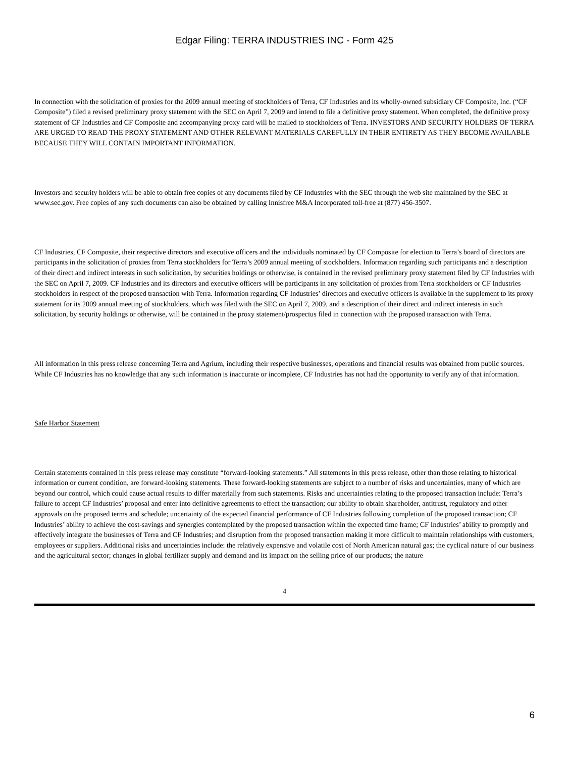Edgar Filing: TERRA INDUSTRIES INC - Form 425
In connection with the solicitation of proxies for the 2009 annual meeting of stockholders of Terra, CF Industries and its wholly-owned subsidiary CF Composite, Inc. (“CF Composite”) filed a revised preliminary proxy statement with the SEC on April 7, 2009 and intend to file a definitive proxy statement. When completed, the definitive proxy statement of CF Industries and CF Composite and accompanying proxy card will be mailed to stockholders of Terra. INVESTORS AND SECURITY HOLDERS OF TERRA ARE URGED TO READ THE PROXY STATEMENT AND OTHER RELEVANT MATERIALS CAREFULLY IN THEIR ENTIRETY AS THEY BECOME AVAILABLE BECAUSE THEY WILL CONTAIN IMPORTANT INFORMATION.
Investors and security holders will be able to obtain free copies of any documents filed by CF Industries with the SEC through the web site maintained by the SEC at www.sec.gov. Free copies of any such documents can also be obtained by calling Innisfree M&A Incorporated toll-free at (877) 456-3507.
CF Industries, CF Composite, their respective directors and executive officers and the individuals nominated by CF Composite for election to Terra’s board of directors are participants in the solicitation of proxies from Terra stockholders for Terra’s 2009 annual meeting of stockholders. Information regarding such participants and a description of their direct and indirect interests in such solicitation, by securities holdings or otherwise, is contained in the revised preliminary proxy statement filed by CF Industries with the SEC on April 7, 2009. CF Industries and its directors and executive officers will be participants in any solicitation of proxies from Terra stockholders or CF Industries stockholders in respect of the proposed transaction with Terra. Information regarding CF Industries’ directors and executive officers is available in the supplement to its proxy statement for its 2009 annual meeting of stockholders, which was filed with the SEC on April 7, 2009, and a description of their direct and indirect interests in such solicitation, by security holdings or otherwise, will be contained in the proxy statement/prospectus filed in connection with the proposed transaction with Terra.
All information in this press release concerning Terra and Agrium, including their respective businesses, operations and financial results was obtained from public sources. While CF Industries has no knowledge that any such information is inaccurate or incomplete, CF Industries has not had the opportunity to verify any of that information.
Safe Harbor Statement
Certain statements contained in this press release may constitute “forward-looking statements.” All statements in this press release, other than those relating to historical information or current condition, are forward-looking statements. These forward-looking statements are subject to a number of risks and uncertainties, many of which are beyond our control, which could cause actual results to differ materially from such statements. Risks and uncertainties relating to the proposed transaction include: Terra’s failure to accept CF Industries’ proposal and enter into definitive agreements to effect the transaction; our ability to obtain shareholder, antitrust, regulatory and other approvals on the proposed terms and schedule; uncertainty of the expected financial performance of CF Industries following completion of the proposed transaction; CF Industries’ ability to achieve the cost-savings and synergies contemplated by the proposed transaction within the expected time frame; CF Industries’ ability to promptly and effectively integrate the businesses of Terra and CF Industries; and disruption from the proposed transaction making it more difficult to maintain relationships with customers, employees or suppliers. Additional risks and uncertainties include: the relatively expensive and volatile cost of North American natural gas; the cyclical nature of our business and the agricultural sector; changes in global fertilizer supply and demand and its impact on the selling price of our products; the nature
4
6